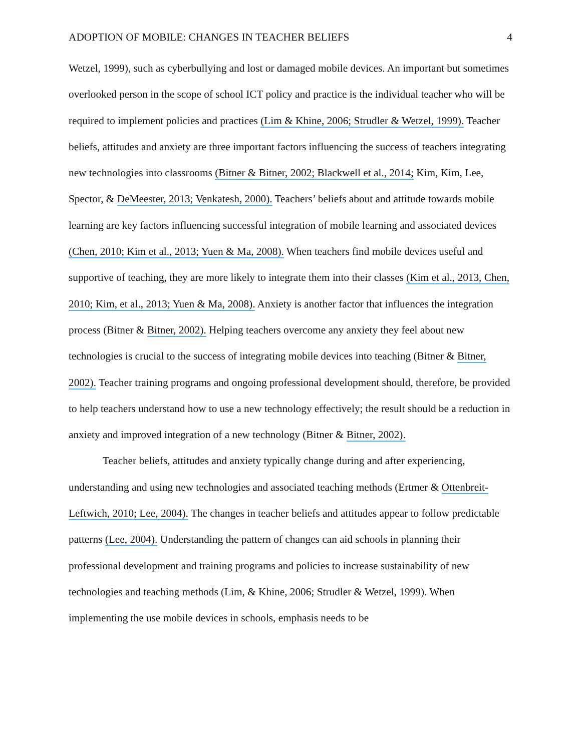ADOPTION OF MOBILE: CHANGES IN TEACHER BELIEFS 4
Wetzel, 1999), such as cyberbullying and lost or damaged mobile devices. An important but sometimes overlooked person in the scope of school ICT policy and practice is the individual teacher who will be required to implement policies and practices (Lim & Khine, 2006; Strudler & Wetzel, 1999). Teacher beliefs, attitudes and anxiety are three important factors influencing the success of teachers integrating new technologies into classrooms (Bitner & Bitner, 2002; Blackwell et al., 2014; Kim, Kim, Lee, Spector, & DeMeester, 2013; Venkatesh, 2000). Teachers’ beliefs about and attitude towards mobile learning are key factors influencing successful integration of mobile learning and associated devices (Chen, 2010; Kim et al., 2013; Yuen & Ma, 2008). When teachers find mobile devices useful and supportive of teaching, they are more likely to integrate them into their classes (Kim et al., 2013, Chen, 2010; Kim, et al., 2013; Yuen & Ma, 2008). Anxiety is another factor that influences the integration process (Bitner & Bitner, 2002). Helping teachers overcome any anxiety they feel about new technologies is crucial to the success of integrating mobile devices into teaching (Bitner & Bitner, 2002). Teacher training programs and ongoing professional development should, therefore, be provided to help teachers understand how to use a new technology effectively; the result should be a reduction in anxiety and improved integration of a new technology (Bitner & Bitner, 2002).
Teacher beliefs, attitudes and anxiety typically change during and after experiencing, understanding and using new technologies and associated teaching methods (Ertmer & Ottenbreit-Leftwich, 2010; Lee, 2004). The changes in teacher beliefs and attitudes appear to follow predictable patterns (Lee, 2004). Understanding the pattern of changes can aid schools in planning their professional development and training programs and policies to increase sustainability of new technologies and teaching methods (Lim, & Khine, 2006; Strudler & Wetzel, 1999). When implementing the use mobile devices in schools, emphasis needs to be